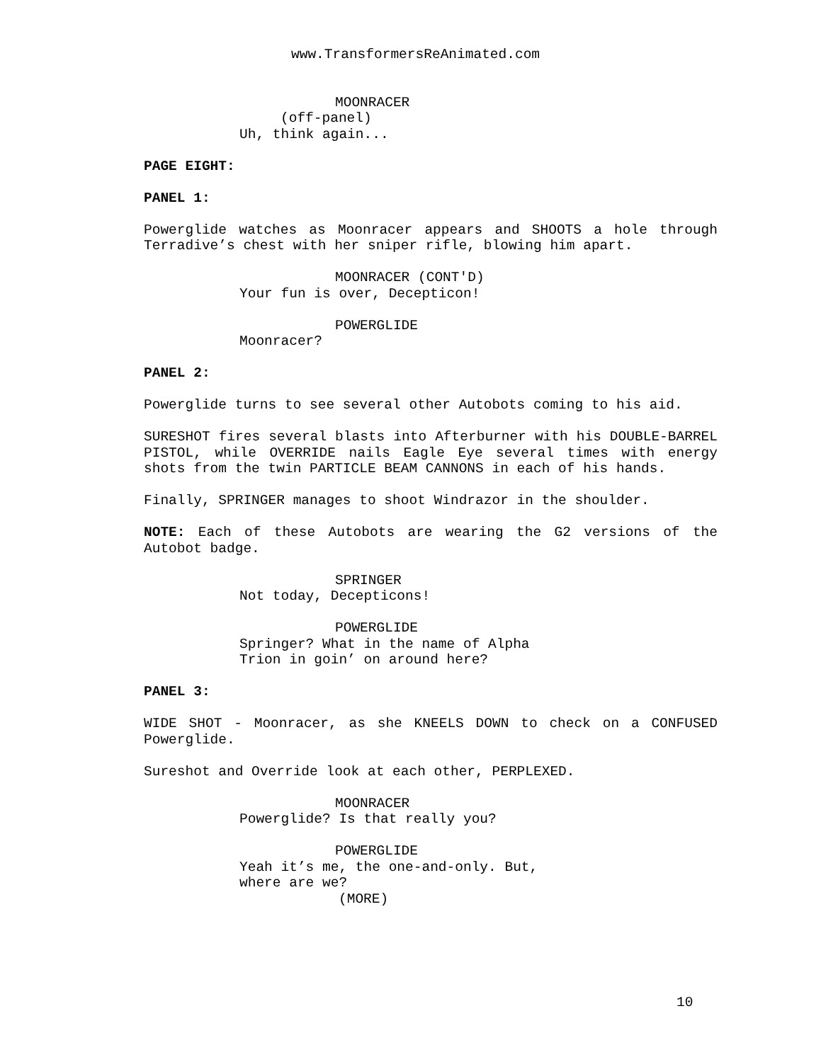www.TransformersReAnimated.com
MOONRACER
(off-panel)
Uh, think again...
PAGE EIGHT:
PANEL 1:
Powerglide watches as Moonracer appears and SHOOTS a hole through Terradive’s chest with her sniper rifle, blowing him apart.
MOONRACER (CONT'D)
Your fun is over, Decepticon!
POWERGLIDE
Moonracer?
PANEL 2:
Powerglide turns to see several other Autobots coming to his aid.
SURESHOT fires several blasts into Afterburner with his DOUBLE-BARREL PISTOL, while OVERRIDE nails Eagle Eye several times with energy shots from the twin PARTICLE BEAM CANNONS in each of his hands.
Finally, SPRINGER manages to shoot Windrazor in the shoulder.
NOTE: Each of these Autobots are wearing the G2 versions of the Autobot badge.
SPRINGER
Not today, Decepticons!
POWERGLIDE
Springer? What in the name of Alpha Trion in goin’ on around here?
PANEL 3:
WIDE SHOT - Moonracer, as she KNEELS DOWN to check on a CONFUSED Powerglide.
Sureshot and Override look at each other, PERPLEXED.
MOONRACER
Powerglide? Is that really you?
POWERGLIDE
Yeah it’s me, the one-and-only. But, where are we?
(MORE)
10